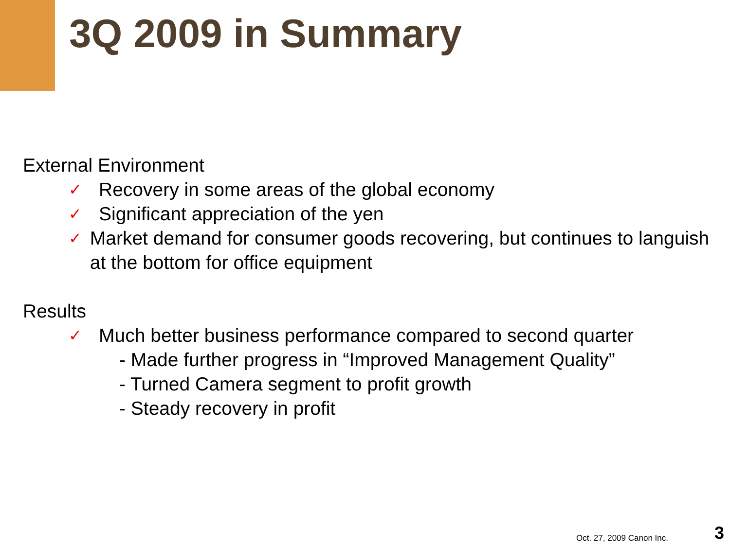3Q 2009 in Summary
External Environment
✓ Recovery in some areas of the global economy
✓ Significant appreciation of the yen
✓ Market demand for consumer goods recovering, but continues to languish at the bottom for office equipment
Results
✓ Much better business performance compared to second quarter
- Made further progress in “Improved Management Quality”
- Turned Camera segment to profit growth
- Steady recovery in profit
Oct. 27, 2009 Canon Inc. 3